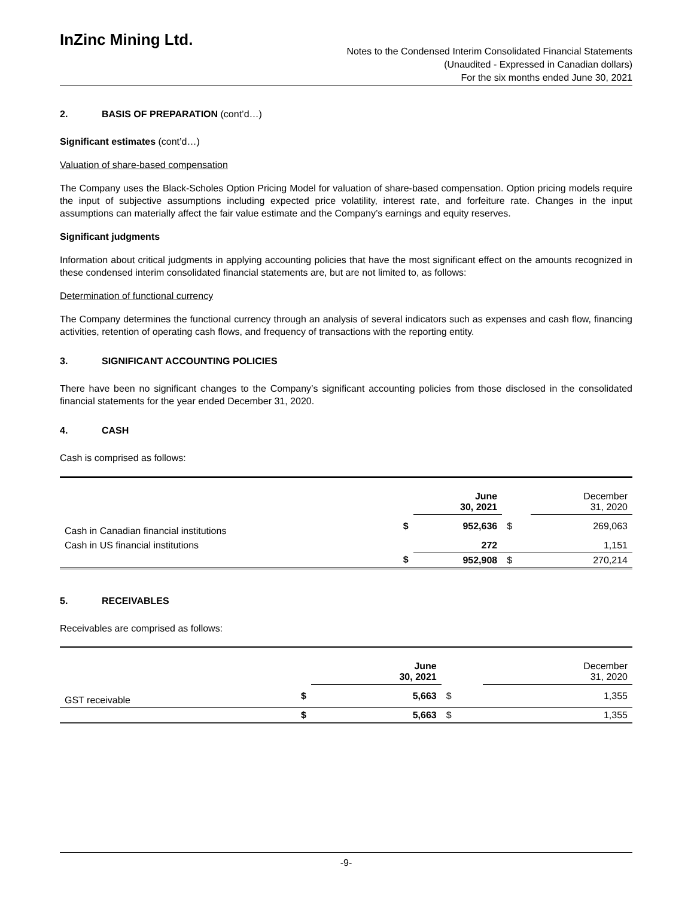InZinc Mining Ltd.
Notes to the Condensed Interim Consolidated Financial Statements
(Unaudited - Expressed in Canadian dollars)
For the six months ended June 30, 2021
2. BASIS OF PREPARATION (cont’d…)
Significant estimates (cont’d…)
Valuation of share-based compensation
The Company uses the Black-Scholes Option Pricing Model for valuation of share-based compensation. Option pricing models require the input of subjective assumptions including expected price volatility, interest rate, and forfeiture rate. Changes in the input assumptions can materially affect the fair value estimate and the Company’s earnings and equity reserves.
Significant judgments
Information about critical judgments in applying accounting policies that have the most significant effect on the amounts recognized in these condensed interim consolidated financial statements are, but are not limited to, as follows:
Determination of functional currency
The Company determines the functional currency through an analysis of several indicators such as expenses and cash flow, financing activities, retention of operating cash flows, and frequency of transactions with the reporting entity.
3. SIGNIFICANT ACCOUNTING POLICIES
There have been no significant changes to the Company’s significant accounting policies from those disclosed in the consolidated financial statements for the year ended December 31, 2020.
4. CASH
Cash is comprised as follows:
| | | June 30, 2021 | | December 31, 2020 |
| --- | --- | --- | --- | --- |
| Cash in Canadian financial institutions | $ | 952,636 | $ | 269,063 |
| Cash in US financial institutions | | 272 | | 1,151 |
| | $ | 952,908 | $ | 270,214 |
5. RECEIVABLES
Receivables are comprised as follows:
| | | June 30, 2021 | | December 31, 2020 |
| --- | --- | --- | --- | --- |
| GST receivable | $ | 5,663 | $ | 1,355 |
| | $ | 5,663 | $ | 1,355 |
-9-